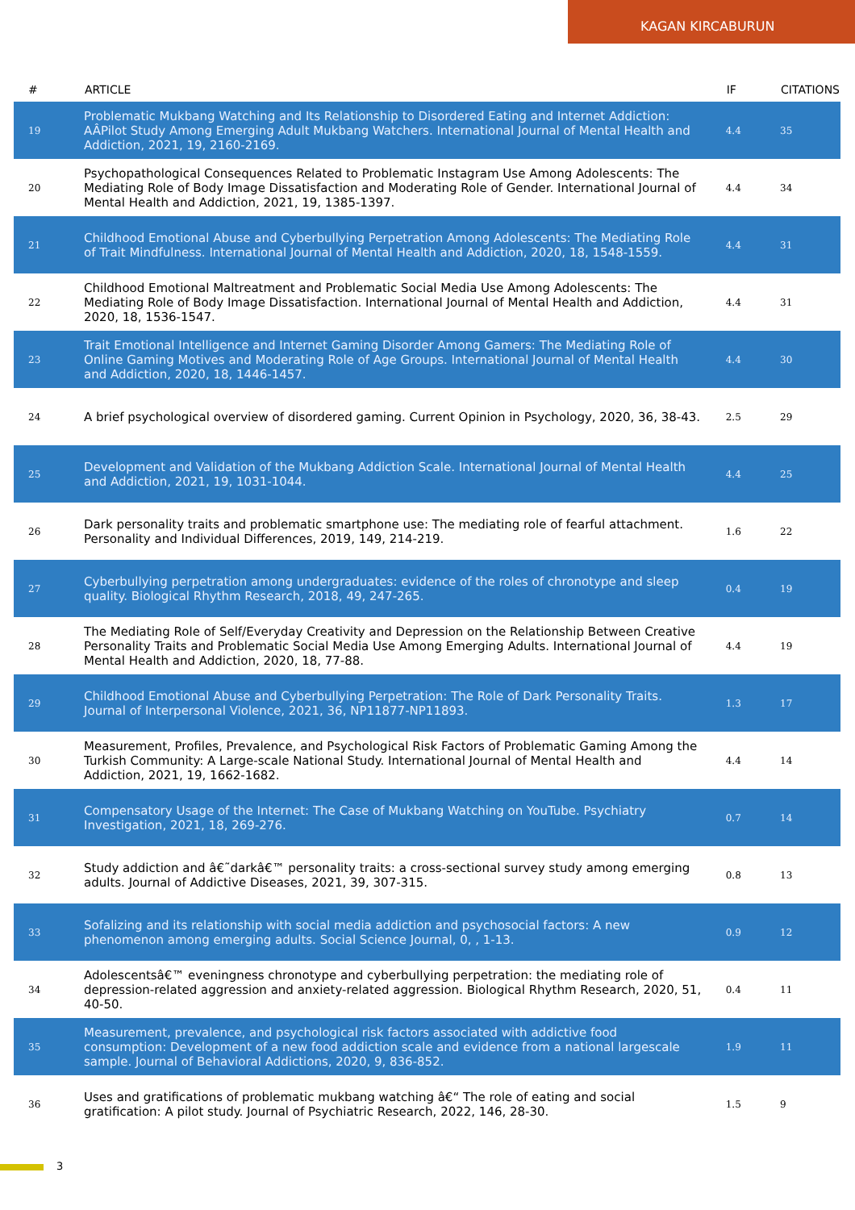KAGAN KIRCABURUN
| # | ARTICLE | IF | CITATIONS |
| --- | --- | --- | --- |
| 19 | Problematic Mukbang Watching and Its Relationship to Disordered Eating and Internet Addiction: AÂPilot Study Among Emerging Adult Mukbang Watchers. International Journal of Mental Health and Addiction, 2021, 19, 2160-2169. | 4.4 | 35 |
| 20 | Psychopathological Consequences Related to Problematic Instagram Use Among Adolescents: The Mediating Role of Body Image Dissatisfaction and Moderating Role of Gender. International Journal of Mental Health and Addiction, 2021, 19, 1385-1397. | 4.4 | 34 |
| 21 | Childhood Emotional Abuse and Cyberbullying Perpetration Among Adolescents: The Mediating Role of Trait Mindfulness. International Journal of Mental Health and Addiction, 2020, 18, 1548-1559. | 4.4 | 31 |
| 22 | Childhood Emotional Maltreatment and Problematic Social Media Use Among Adolescents: The Mediating Role of Body Image Dissatisfaction. International Journal of Mental Health and Addiction, 2020, 18, 1536-1547. | 4.4 | 31 |
| 23 | Trait Emotional Intelligence and Internet Gaming Disorder Among Gamers: The Mediating Role of Online Gaming Motives and Moderating Role of Age Groups. International Journal of Mental Health and Addiction, 2020, 18, 1446-1457. | 4.4 | 30 |
| 24 | A brief psychological overview of disordered gaming. Current Opinion in Psychology, 2020, 36, 38-43. | 2.5 | 29 |
| 25 | Development and Validation of the Mukbang Addiction Scale. International Journal of Mental Health and Addiction, 2021, 19, 1031-1044. | 4.4 | 25 |
| 26 | Dark personality traits and problematic smartphone use: The mediating role of fearful attachment. Personality and Individual Differences, 2019, 149, 214-219. | 1.6 | 22 |
| 27 | Cyberbullying perpetration among undergraduates: evidence of the roles of chronotype and sleep quality. Biological Rhythm Research, 2018, 49, 247-265. | 0.4 | 19 |
| 28 | The Mediating Role of Self/Everyday Creativity and Depression on the Relationship Between Creative Personality Traits and Problematic Social Media Use Among Emerging Adults. International Journal of Mental Health and Addiction, 2020, 18, 77-88. | 4.4 | 19 |
| 29 | Childhood Emotional Abuse and Cyberbullying Perpetration: The Role of Dark Personality Traits. Journal of Interpersonal Violence, 2021, 36, NP11877-NP11893. | 1.3 | 17 |
| 30 | Measurement, Profiles, Prevalence, and Psychological Risk Factors of Problematic Gaming Among the Turkish Community: A Large-scale National Study. International Journal of Mental Health and Addiction, 2021, 19, 1662-1682. | 4.4 | 14 |
| 31 | Compensatory Usage of the Internet: The Case of Mukbang Watching on YouTube. Psychiatry Investigation, 2021, 18, 269-276. | 0.7 | 14 |
| 32 | Study addiction and â€˜darkâ€™ personality traits: a cross-sectional survey study among emerging adults. Journal of Addictive Diseases, 2021, 39, 307-315. | 0.8 | 13 |
| 33 | Sofalizing and its relationship with social media addiction and psychosocial factors: A new phenomenon among emerging adults. Social Science Journal, 0, , 1-13. | 0.9 | 12 |
| 34 | Adolescentsâ€™ eveningness chronotype and cyberbullying perpetration: the mediating role of depression-related aggression and anxiety-related aggression. Biological Rhythm Research, 2020, 51, 40-50. | 0.4 | 11 |
| 35 | Measurement, prevalence, and psychological risk factors associated with addictive food consumption: Development of a new food addiction scale and evidence from a national largescale sample. Journal of Behavioral Addictions, 2020, 9, 836-852. | 1.9 | 11 |
| 36 | Uses and gratifications of problematic mukbang watching â€“ The role of eating and social gratification: A pilot study. Journal of Psychiatric Research, 2022, 146, 28-30. | 1.5 | 9 |
3